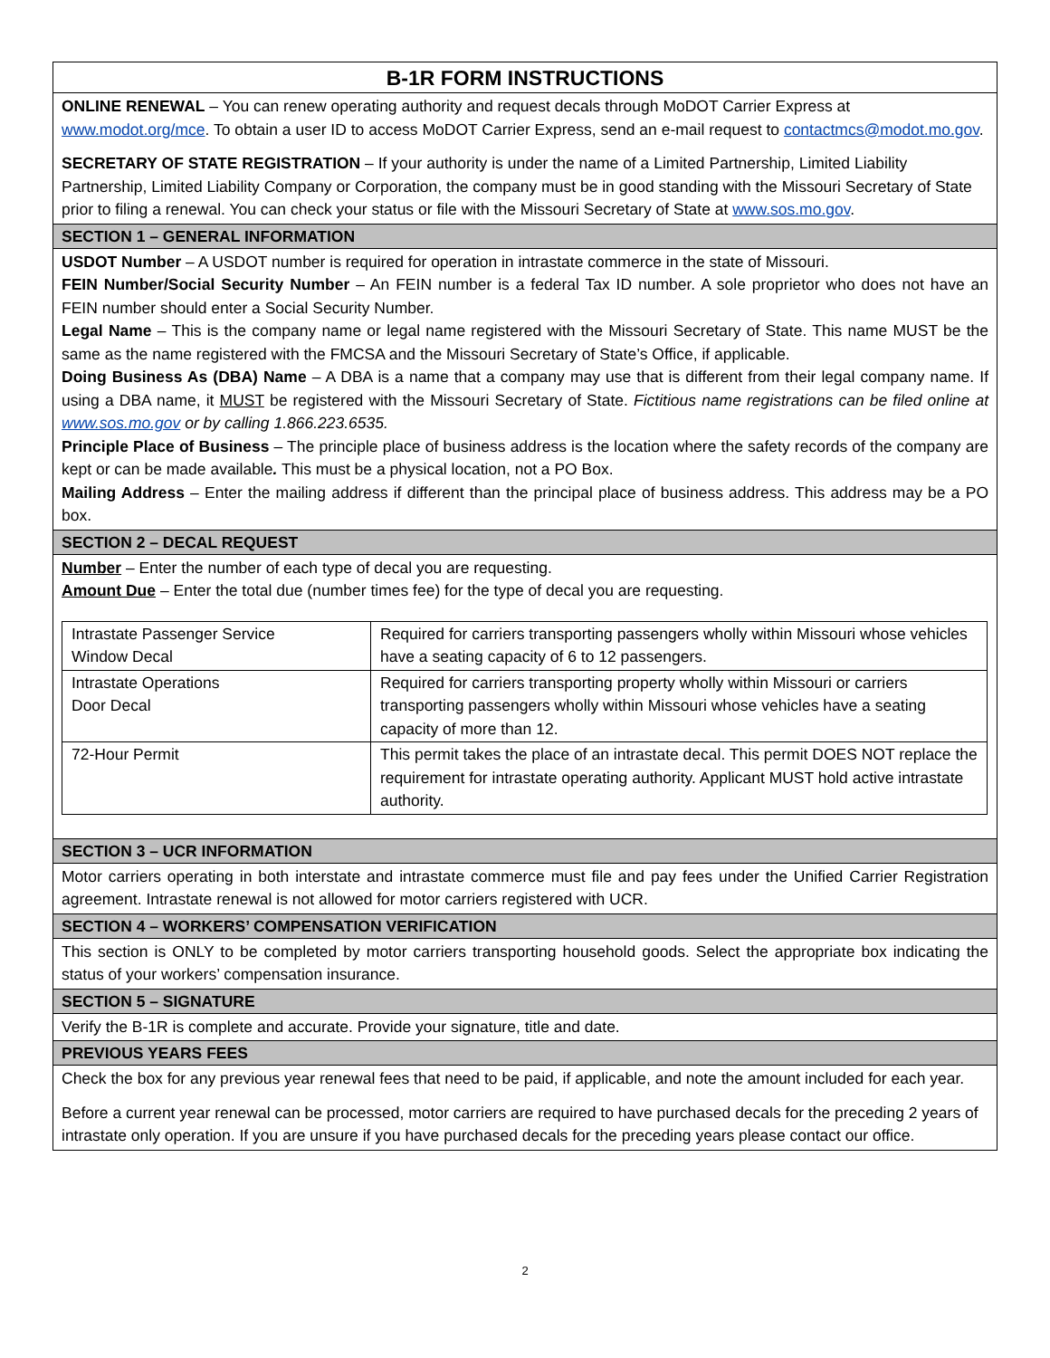B-1R FORM INSTRUCTIONS
ONLINE RENEWAL – You can renew operating authority and request decals through MoDOT Carrier Express at www.modot.org/mce. To obtain a user ID to access MoDOT Carrier Express, send an e-mail request to contactmcs@modot.mo.gov.
SECRETARY OF STATE REGISTRATION – If your authority is under the name of a Limited Partnership, Limited Liability Partnership, Limited Liability Company or Corporation, the company must be in good standing with the Missouri Secretary of State prior to filing a renewal. You can check your status or file with the Missouri Secretary of State at www.sos.mo.gov.
SECTION 1 – GENERAL INFORMATION
USDOT Number – A USDOT number is required for operation in intrastate commerce in the state of Missouri.
FEIN Number/Social Security Number – An FEIN number is a federal Tax ID number. A sole proprietor who does not have an FEIN number should enter a Social Security Number.
Legal Name – This is the company name or legal name registered with the Missouri Secretary of State. This name MUST be the same as the name registered with the FMCSA and the Missouri Secretary of State’s Office, if applicable.
Doing Business As (DBA) Name – A DBA is a name that a company may use that is different from their legal company name. If using a DBA name, it MUST be registered with the Missouri Secretary of State. Fictitious name registrations can be filed online at www.sos.mo.gov or by calling 1.866.223.6535.
Principle Place of Business – The principle place of business address is the location where the safety records of the company are kept or can be made available. This must be a physical location, not a PO Box.
Mailing Address – Enter the mailing address if different than the principal place of business address. This address may be a PO box.
SECTION 2 – DECAL REQUEST
Number – Enter the number of each type of decal you are requesting.
Amount Due – Enter the total due (number times fee) for the type of decal you are requesting.
| Intrastate Passenger Service Window Decal | Required for carriers transporting passengers wholly within Missouri whose vehicles have a seating capacity of 6 to 12 passengers. |
| Intrastate Operations Door Decal | Required for carriers transporting property wholly within Missouri or carriers transporting passengers wholly within Missouri whose vehicles have a seating capacity of more than 12. |
| 72-Hour Permit | This permit takes the place of an intrastate decal. This permit DOES NOT replace the requirement for intrastate operating authority. Applicant MUST hold active intrastate authority. |
SECTION 3 – UCR INFORMATION
Motor carriers operating in both interstate and intrastate commerce must file and pay fees under the Unified Carrier Registration agreement. Intrastate renewal is not allowed for motor carriers registered with UCR.
SECTION 4 – WORKERS’ COMPENSATION VERIFICATION
This section is ONLY to be completed by motor carriers transporting household goods. Select the appropriate box indicating the status of your workers’ compensation insurance.
SECTION 5 – SIGNATURE
Verify the B-1R is complete and accurate. Provide your signature, title and date.
PREVIOUS YEARS FEES
Check the box for any previous year renewal fees that need to be paid, if applicable, and note the amount included for each year.
Before a current year renewal can be processed, motor carriers are required to have purchased decals for the preceding 2 years of intrastate only operation. If you are unsure if you have purchased decals for the preceding years please contact our office.
2